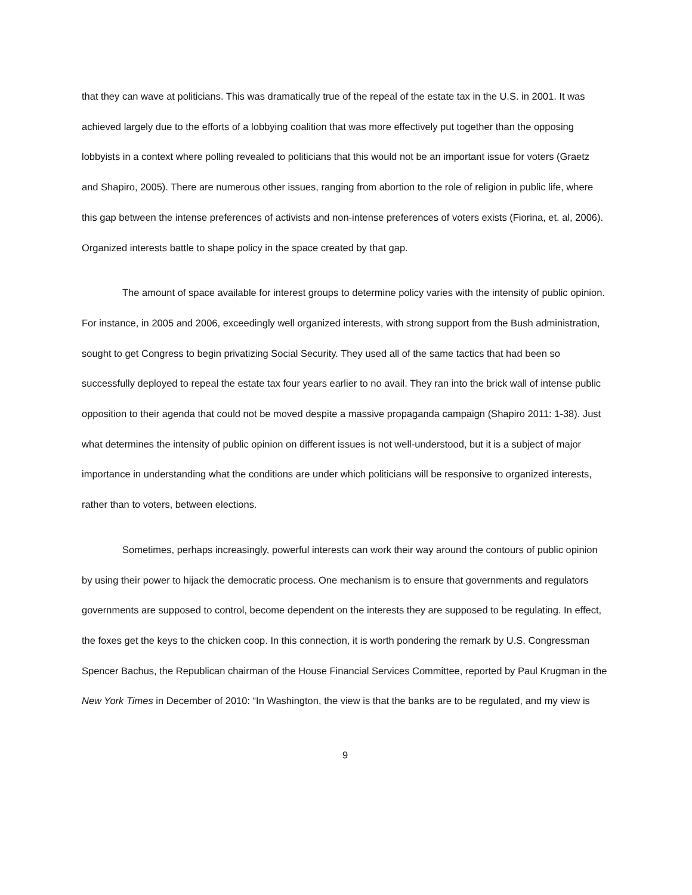that they can wave at politicians. This was dramatically true of the repeal of the estate tax in the U.S. in 2001. It was achieved largely due to the efforts of a lobbying coalition that was more effectively put together than the opposing lobbyists in a context where polling revealed to politicians that this would not be an important issue for voters (Graetz and Shapiro, 2005). There are numerous other issues, ranging from abortion to the role of religion in public life, where this gap between the intense preferences of activists and non-intense preferences of voters exists (Fiorina, et. al, 2006). Organized interests battle to shape policy in the space created by that gap.
The amount of space available for interest groups to determine policy varies with the intensity of public opinion. For instance, in 2005 and 2006, exceedingly well organized interests, with strong support from the Bush administration, sought to get Congress to begin privatizing Social Security. They used all of the same tactics that had been so successfully deployed to repeal the estate tax four years earlier to no avail. They ran into the brick wall of intense public opposition to their agenda that could not be moved despite a massive propaganda campaign (Shapiro 2011: 1-38). Just what determines the intensity of public opinion on different issues is not well-understood, but it is a subject of major importance in understanding what the conditions are under which politicians will be responsive to organized interests, rather than to voters, between elections.
Sometimes, perhaps increasingly, powerful interests can work their way around the contours of public opinion by using their power to hijack the democratic process. One mechanism is to ensure that governments and regulators governments are supposed to control, become dependent on the interests they are supposed to be regulating. In effect, the foxes get the keys to the chicken coop. In this connection, it is worth pondering the remark by U.S. Congressman Spencer Bachus, the Republican chairman of the House Financial Services Committee, reported by Paul Krugman in the New York Times in December of 2010: “In Washington, the view is that the banks are to be regulated, and my view is
9